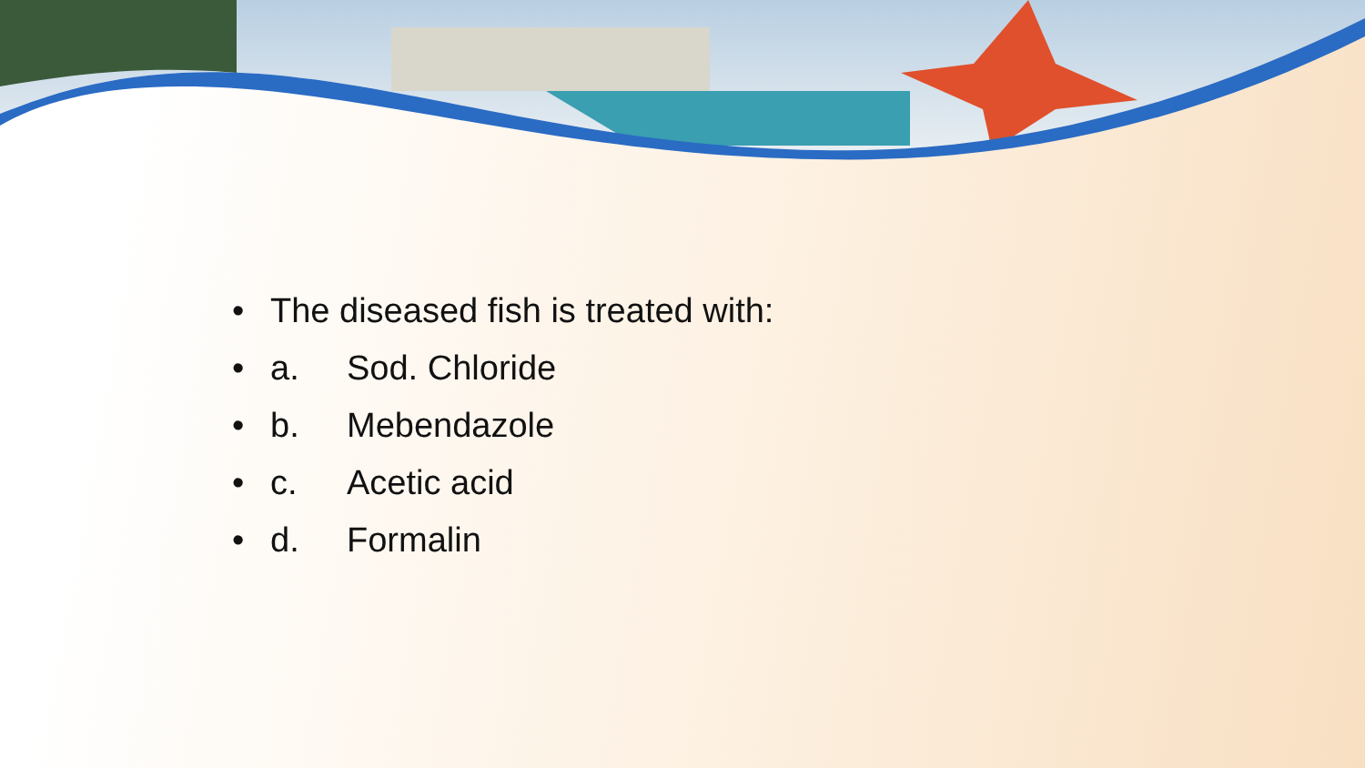• The diseased fish is treated with:
• a. Sod. Chloride
• b. Mebendazole
• c. Acetic acid
• d. Formalin